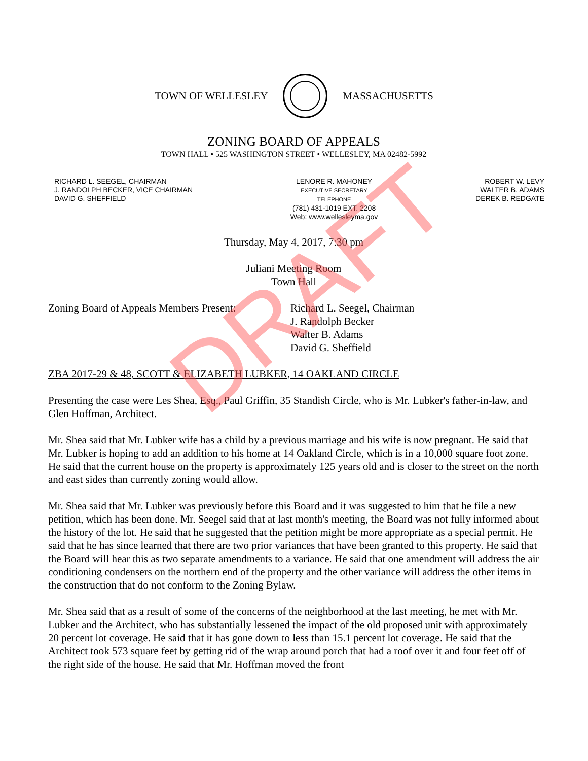TOWN OF WELLESLEY MASSACHUSETTS
ZONING BOARD OF APPEALS
TOWN HALL • 525 WASHINGTON STREET • WELLESLEY, MA 02482-5992
RICHARD L. SEEGEL, CHAIRMAN
J. RANDOLPH BECKER, VICE CHAIRMAN
DAVID G. SHEFFIELD
LENORE R. MAHONEY
EXECUTIVE SECRETARY
TELEPHONE
(781) 431-1019 EXT. 2208
Web: www.wellesleyma.gov
ROBERT W. LEVY
WALTER B. ADAMS
DEREK B. REDGATE
Thursday, May 4, 2017, 7:30 pm
Juliani Meeting Room
Town Hall
Zoning Board of Appeals Members Present: Richard L. Seegel, Chairman
J. Randolph Becker
Walter B. Adams
David G. Sheffield
ZBA 2017-29 & 48, SCOTT & ELIZABETH LUBKER, 14 OAKLAND CIRCLE
Presenting the case were Les Shea, Esq., Paul Griffin, 35 Standish Circle, who is Mr. Lubker's father-in-law, and Glen Hoffman, Architect.
Mr. Shea said that Mr. Lubker wife has a child by a previous marriage and his wife is now pregnant. He said that Mr. Lubker is hoping to add an addition to his home at 14 Oakland Circle, which is in a 10,000 square foot zone. He said that the current house on the property is approximately 125 years old and is closer to the street on the north and east sides than currently zoning would allow.
Mr. Shea said that Mr. Lubker was previously before this Board and it was suggested to him that he file a new petition, which has been done. Mr. Seegel said that at last month's meeting, the Board was not fully informed about the history of the lot. He said that he suggested that the petition might be more appropriate as a special permit. He said that he has since learned that there are two prior variances that have been granted to this property. He said that the Board will hear this as two separate amendments to a variance. He said that one amendment will address the air conditioning condensers on the northern end of the property and the other variance will address the other items in the construction that do not conform to the Zoning Bylaw.
Mr. Shea said that as a result of some of the concerns of the neighborhood at the last meeting, he met with Mr. Lubker and the Architect, who has substantially lessened the impact of the old proposed unit with approximately 20 percent lot coverage. He said that it has gone down to less than 15.1 percent lot coverage. He said that the Architect took 573 square feet by getting rid of the wrap around porch that had a roof over it and four feet off of the right side of the house. He said that Mr. Hoffman moved the front
DRAFT